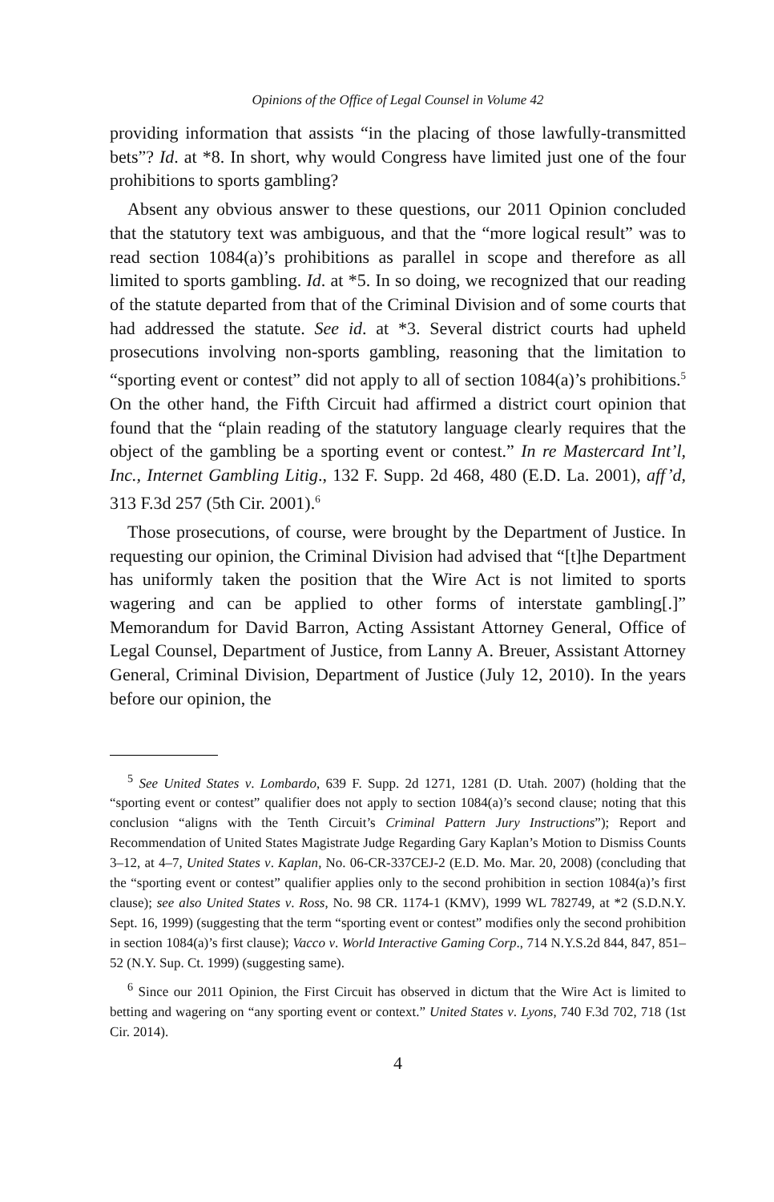Opinions of the Office of Legal Counsel in Volume 42
providing information that assists “in the placing of those lawfully-transmitted bets”? Id. at *8. In short, why would Congress have limited just one of the four prohibitions to sports gambling?
Absent any obvious answer to these questions, our 2011 Opinion concluded that the statutory text was ambiguous, and that the “more logical result” was to read section 1084(a)’s prohibitions as parallel in scope and therefore as all limited to sports gambling. Id. at *5. In so doing, we recognized that our reading of the statute departed from that of the Criminal Division and of some courts that had addressed the statute. See id. at *3. Several district courts had upheld prosecutions involving non-sports gambling, reasoning that the limitation to “sporting event or contest” did not apply to all of section 1084(a)’s prohibitions.<sup>5</sup> On the other hand, the Fifth Circuit had affirmed a district court opinion that found that the “plain reading of the statutory language clearly requires that the object of the gambling be a sporting event or contest.” In re Mastercard Int’l, Inc., Internet Gambling Litig., 132 F. Supp. 2d 468, 480 (E.D. La. 2001), aff’d, 313 F.3d 257 (5th Cir. 2001).<sup>6</sup>
Those prosecutions, of course, were brought by the Department of Justice. In requesting our opinion, the Criminal Division had advised that “[t]he Department has uniformly taken the position that the Wire Act is not limited to sports wagering and can be applied to other forms of interstate gambling[.]” Memorandum for David Barron, Acting Assistant Attorney General, Office of Legal Counsel, Department of Justice, from Lanny A. Breuer, Assistant Attorney General, Criminal Division, Department of Justice (July 12, 2010). In the years before our opinion, the
<sup>5</sup> See United States v. Lombardo, 639 F. Supp. 2d 1271, 1281 (D. Utah. 2007) (holding that the “sporting event or contest” qualifier does not apply to section 1084(a)’s second clause; noting that this conclusion “aligns with the Tenth Circuit’s Criminal Pattern Jury Instructions”); Report and Recommendation of United States Magistrate Judge Regarding Gary Kaplan’s Motion to Dismiss Counts 3–12, at 4–7, United States v. Kaplan, No. 06-CR-337CEJ-2 (E.D. Mo. Mar. 20, 2008) (concluding that the “sporting event or contest” qualifier applies only to the second prohibition in section 1084(a)’s first clause); see also United States v. Ross, No. 98 CR. 1174-1 (KMV), 1999 WL 782749, at *2 (S.D.N.Y. Sept. 16, 1999) (suggesting that the term “sporting event or contest” modifies only the second prohibition in section 1084(a)’s first clause); Vacco v. World Interactive Gaming Corp., 714 N.Y.S.2d 844, 847, 851–52 (N.Y. Sup. Ct. 1999) (suggesting same).
<sup>6</sup> Since our 2011 Opinion, the First Circuit has observed in dictum that the Wire Act is limited to betting and wagering on “any sporting event or context.” United States v. Lyons, 740 F.3d 702, 718 (1st Cir. 2014).
4